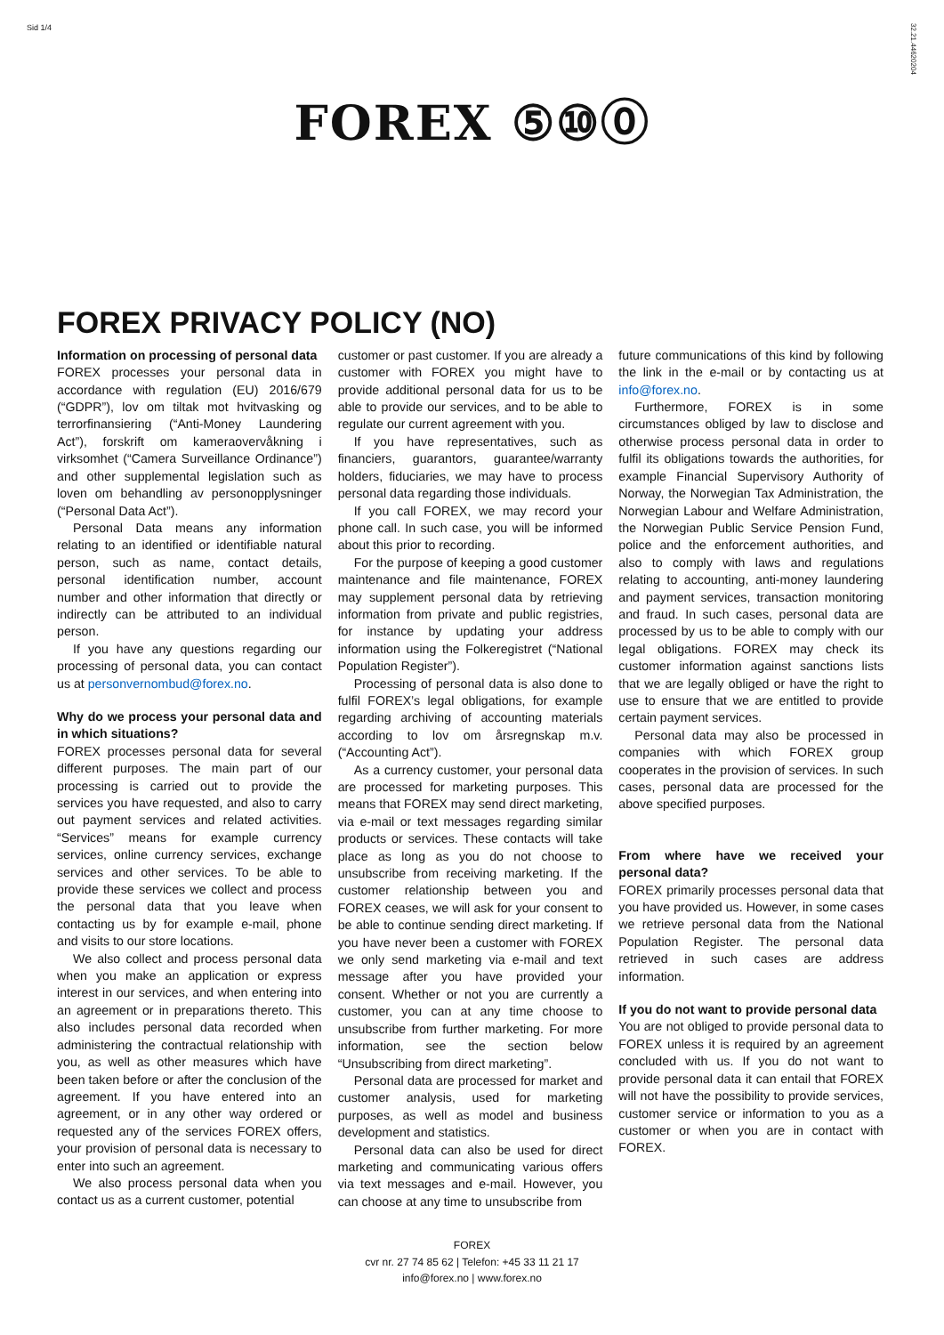Sid 1/4 32.21.44620204
FOREX ⑤⑩⓪
FOREX PRIVACY POLICY (NO)
Information on processing of personal data
FOREX processes your personal data in accordance with regulation (EU) 2016/679 (“GDPR”), lov om tiltak mot hvitvasking og terrorfinansiering (“Anti-Money Laundering Act”), forskrift om kameraovervåkning i virksomhet (“Camera Surveillance Ordinance”) and other supplemental legislation such as loven om behandling av personopplysninger (“Personal Data Act”).
Personal Data means any information relating to an identified or identifiable natural person, such as name, contact details, personal identification number, account number and other information that directly or indirectly can be attributed to an individual person.
If you have any questions regarding our processing of personal data, you can contact us at personvernombud@forex.no.
Why do we process your personal data and in which situations?
FOREX processes personal data for several different purposes. The main part of our processing is carried out to provide the services you have requested, and also to carry out payment services and related activities. “Services” means for example currency services, online currency services, exchange services and other services. To be able to provide these services we collect and process the personal data that you leave when contacting us by for example e-mail, phone and visits to our store locations.
We also collect and process personal data when you make an application or express interest in our services, and when entering into an agreement or in preparations thereto. This also includes personal data recorded when administering the contractual relationship with you, as well as other measures which have been taken before or after the conclusion of the agreement. If you have entered into an agreement, or in any other way ordered or requested any of the services FOREX offers, your provision of personal data is necessary to enter into such an agreement.
We also process personal data when you contact us as a current customer, potential
customer or past customer. If you are already a customer with FOREX you might have to provide additional personal data for us to be able to provide our services, and to be able to regulate our current agreement with you.
If you have representatives, such as financiers, guarantors, guarantee/warranty holders, fiduciaries, we may have to process personal data regarding those individuals.
If you call FOREX, we may record your phone call. In such case, you will be informed about this prior to recording.
For the purpose of keeping a good customer maintenance and file maintenance, FOREX may supplement personal data by retrieving information from private and public registries, for instance by updating your address information using the Folkeregistret (“National Population Register”).
Processing of personal data is also done to fulfil FOREX’s legal obligations, for example regarding archiving of accounting materials according to lov om årsregnskap m.v. (“Accounting Act”).
As a currency customer, your personal data are processed for marketing purposes. This means that FOREX may send direct marketing, via e-mail or text messages regarding similar products or services. These contacts will take place as long as you do not choose to unsubscribe from receiving marketing. If the customer relationship between you and FOREX ceases, we will ask for your consent to be able to continue sending direct marketing. If you have never been a customer with FOREX we only send marketing via e-mail and text message after you have provided your consent. Whether or not you are currently a customer, you can at any time choose to unsubscribe from further marketing. For more information, see the section below “Unsubscribing from direct marketing”.
Personal data are processed for market and customer analysis, used for marketing purposes, as well as model and business development and statistics.
Personal data can also be used for direct marketing and communicating various offers via text messages and e-mail. However, you can choose at any time to unsubscribe from
future communications of this kind by following the link in the e-mail or by contacting us at info@forex.no.
Furthermore, FOREX is in some circumstances obliged by law to disclose and otherwise process personal data in order to fulfil its obligations towards the authorities, for example Financial Supervisory Authority of Norway, the Norwegian Tax Administration, the Norwegian Labour and Welfare Administration, the Norwegian Public Service Pension Fund, police and the enforcement authorities, and also to comply with laws and regulations relating to accounting, anti-money laundering and payment services, transaction monitoring and fraud. In such cases, personal data are processed by us to be able to comply with our legal obligations. FOREX may check its customer information against sanctions lists that we are legally obliged or have the right to use to ensure that we are entitled to provide certain payment services.
Personal data may also be processed in companies with which FOREX group cooperates in the provision of services. In such cases, personal data are processed for the above specified purposes.
From where have we received your personal data?
FOREX primarily processes personal data that you have provided us. However, in some cases we retrieve personal data from the National Population Register. The personal data retrieved in such cases are address information.
If you do not want to provide personal data
You are not obliged to provide personal data to FOREX unless it is required by an agreement concluded with us. If you do not want to provide personal data it can entail that FOREX will not have the possibility to provide services, customer service or information to you as a customer or when you are in contact with FOREX.
FOREX
cvr nr. 27 74 85 62 | Telefon: +45 33 11 21 17
info@forex.no | www.forex.no